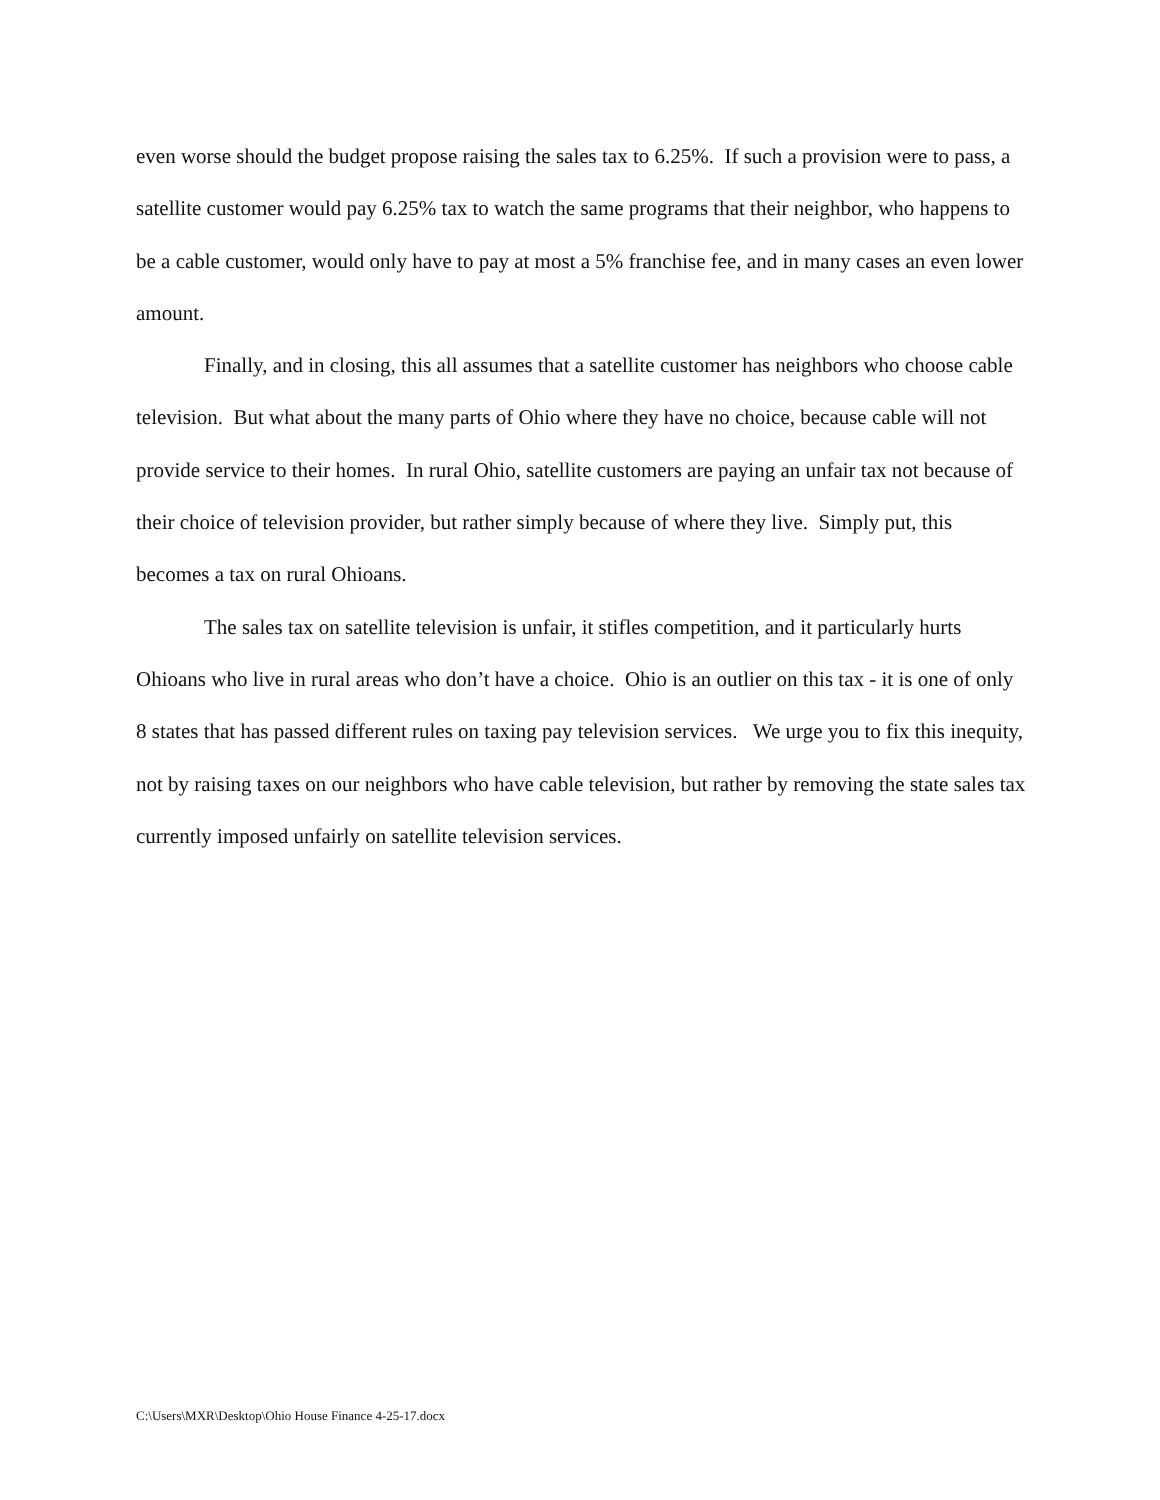even worse should the budget propose raising the sales tax to 6.25%. If such a provision were to pass, a satellite customer would pay 6.25% tax to watch the same programs that their neighbor, who happens to be a cable customer, would only have to pay at most a 5% franchise fee, and in many cases an even lower amount.
Finally, and in closing, this all assumes that a satellite customer has neighbors who choose cable television. But what about the many parts of Ohio where they have no choice, because cable will not provide service to their homes. In rural Ohio, satellite customers are paying an unfair tax not because of their choice of television provider, but rather simply because of where they live. Simply put, this becomes a tax on rural Ohioans.
The sales tax on satellite television is unfair, it stifles competition, and it particularly hurts Ohioans who live in rural areas who don’t have a choice. Ohio is an outlier on this tax - it is one of only 8 states that has passed different rules on taxing pay television services. We urge you to fix this inequity, not by raising taxes on our neighbors who have cable television, but rather by removing the state sales tax currently imposed unfairly on satellite television services.
C:\Users\MXR\Desktop\Ohio House Finance 4-25-17.docx